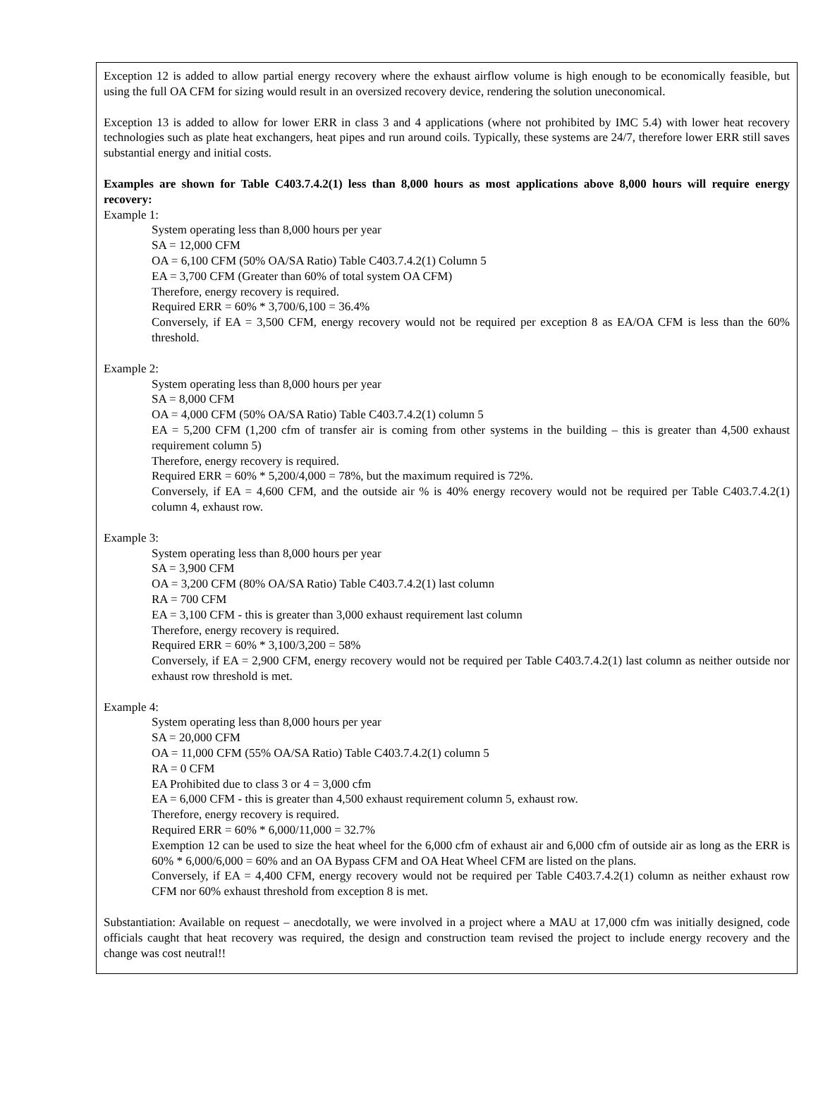Exception 12 is added to allow partial energy recovery where the exhaust airflow volume is high enough to be economically feasible, but using the full OA CFM for sizing would result in an oversized recovery device, rendering the solution uneconomical.
Exception 13 is added to allow for lower ERR in class 3 and 4 applications (where not prohibited by IMC 5.4) with lower heat recovery technologies such as plate heat exchangers, heat pipes and run around coils. Typically, these systems are 24/7, therefore lower ERR still saves substantial energy and initial costs.
Examples are shown for Table C403.7.4.2(1) less than 8,000 hours as most applications above 8,000 hours will require energy recovery:
Example 1:
System operating less than 8,000 hours per year
SA = 12,000 CFM
OA = 6,100 CFM (50% OA/SA Ratio) Table C403.7.4.2(1) Column 5
EA = 3,700 CFM (Greater than 60% of total system OA CFM)
Therefore, energy recovery is required.
Required ERR = 60% * 3,700/6,100 = 36.4%
Conversely, if EA = 3,500 CFM, energy recovery would not be required per exception 8 as EA/OA CFM is less than the 60% threshold.
Example 2:
System operating less than 8,000 hours per year
SA = 8,000 CFM
OA = 4,000 CFM (50% OA/SA Ratio) Table C403.7.4.2(1) column 5
EA = 5,200 CFM (1,200 cfm of transfer air is coming from other systems in the building – this is greater than 4,500 exhaust requirement column 5)
Therefore, energy recovery is required.
Required ERR = 60% * 5,200/4,000 = 78%, but the maximum required is 72%.
Conversely, if EA = 4,600 CFM, and the outside air % is 40% energy recovery would not be required per Table C403.7.4.2(1) column 4, exhaust row.
Example 3:
System operating less than 8,000 hours per year
SA = 3,900 CFM
OA = 3,200 CFM (80% OA/SA Ratio) Table C403.7.4.2(1) last column
RA = 700 CFM
EA = 3,100 CFM - this is greater than 3,000 exhaust requirement last column
Therefore, energy recovery is required.
Required ERR = 60% * 3,100/3,200 = 58%
Conversely, if EA = 2,900 CFM, energy recovery would not be required per Table C403.7.4.2(1) last column as neither outside nor exhaust row threshold is met.
Example 4:
System operating less than 8,000 hours per year
SA = 20,000 CFM
OA = 11,000 CFM (55% OA/SA Ratio) Table C403.7.4.2(1) column 5
RA = 0 CFM
EA Prohibited due to class 3 or 4 = 3,000 cfm
EA = 6,000 CFM - this is greater than 4,500 exhaust requirement column 5, exhaust row.
Therefore, energy recovery is required.
Required ERR = 60% * 6,000/11,000 = 32.7%
Exemption 12 can be used to size the heat wheel for the 6,000 cfm of exhaust air and 6,000 cfm of outside air as long as the ERR is 60% * 6,000/6,000 = 60% and an OA Bypass CFM and OA Heat Wheel CFM are listed on the plans.
Conversely, if EA = 4,400 CFM, energy recovery would not be required per Table C403.7.4.2(1) column as neither exhaust row CFM nor 60% exhaust threshold from exception 8 is met.
Substantiation: Available on request – anecdotally, we were involved in a project where a MAU at 17,000 cfm was initially designed, code officials caught that heat recovery was required, the design and construction team revised the project to include energy recovery and the change was cost neutral!!